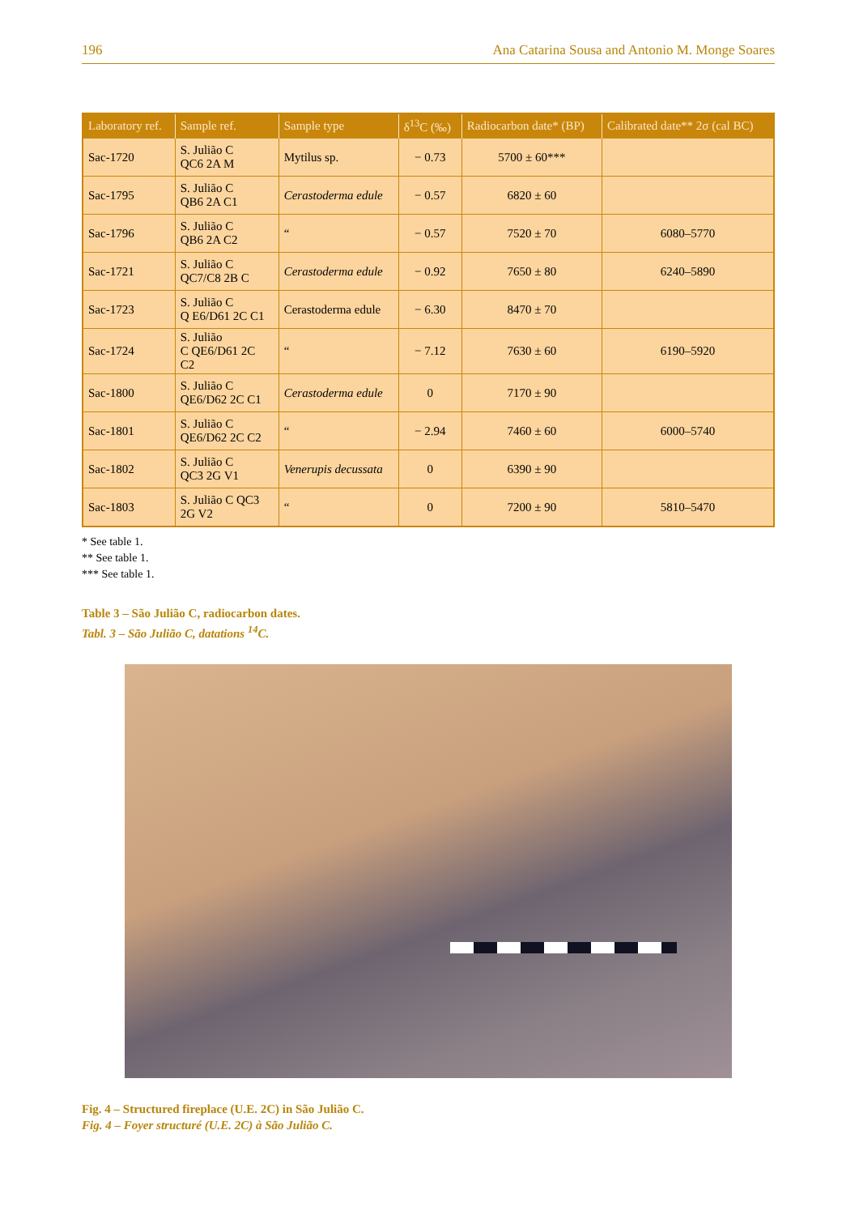196 Ana Catarina Sousa and Antonio M. Monge Soares
| Laboratory ref. | Sample ref. | Sample type | δ<sup>13</sup>C (‰) | Radiocarbon date* (BP) | Calibrated date** 2σ (cal BC) |
| --- | --- | --- | --- | --- | --- |
| Sac-1720 | S. Julião C QC6 2A M | Mytilus sp. | − 0.73 | 5700 ± 60*** | |
| Sac-1795 | S. Julião C QB6 2A C1 | Cerastoderma edule | − 0.57 | 6820 ± 60 | |
| Sac-1796 | S. Julião C QB6 2A C2 | “ | − 0.57 | 7520 ± 70 | 6080–5770 |
| Sac-1721 | S. Julião C QC7/C8 2B C | Cerastoderma edule | − 0.92 | 7650 ± 80 | 6240–5890 |
| Sac-1723 | S. Julião C Q E6/D61 2C C1 | Cerastoderma edule | − 6.30 | 8470 ± 70 | |
| Sac-1724 | S. Julião C QE6/D61 2C C2 | “ | − 7.12 | 7630 ± 60 | 6190–5920 |
| Sac-1800 | S. Julião C QE6/D62 2C C1 | Cerastoderma edule | 0 | 7170 ± 90 | |
| Sac-1801 | S. Julião C QE6/D62 2C C2 | “ | − 2.94 | 7460 ± 60 | 6000–5740 |
| Sac-1802 | S. Julião C QC3 2G V1 | Venerupis decussata | 0 | 6390 ± 90 | |
| Sac-1803 | S. Julião C QC3 2G V2 | “ | 0 | 7200 ± 90 | 5810–5470 |
* See table 1.
** See table 1.
*** See table 1.
Table 3 – São Julião C, radiocarbon dates.
Tabl. 3 – São Julião C, datations <sup>14</sup>C.
Fig. 4 – Structured fireplace (U.E. 2C) in São Julião C.
Fig. 4 – Foyer structuré (U.E. 2C) à São Julião C.